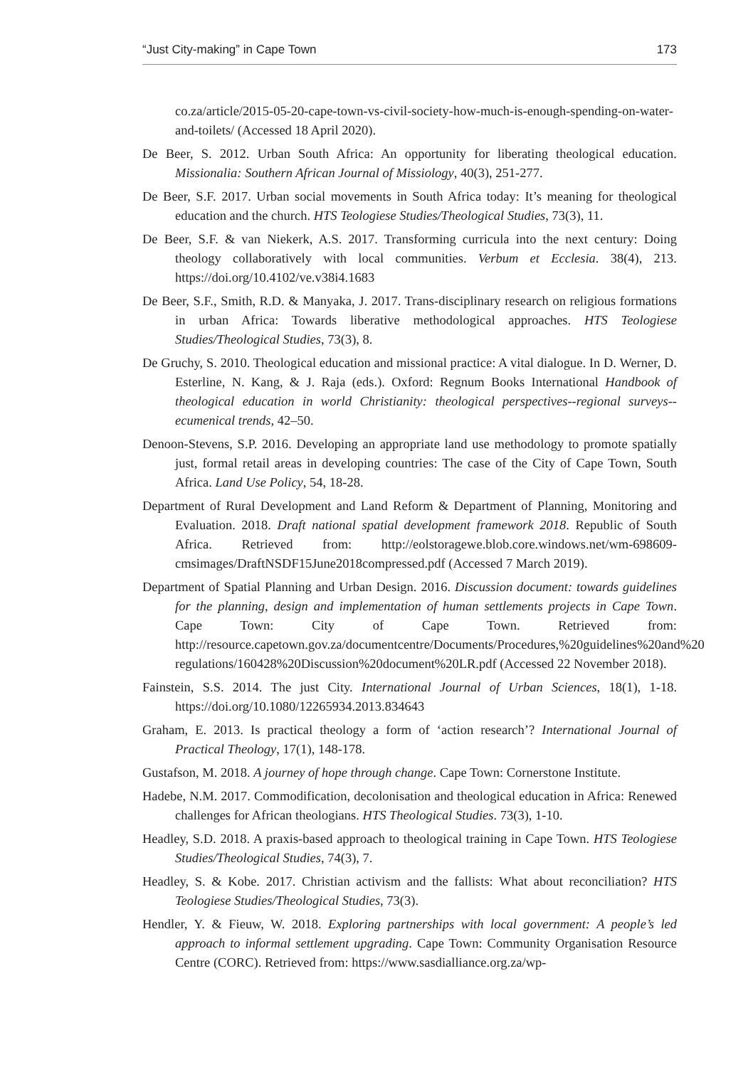“Just City-making” in Cape Town 173
co.za/article/2015-05-20-cape-town-vs-civil-society-how-much-is-enough-spending-on-water-and-toilets/ (Accessed 18 April 2020).
De Beer, S. 2012. Urban South Africa: An opportunity for liberating theological education. Missionalia: Southern African Journal of Missiology, 40(3), 251-277.
De Beer, S.F. 2017. Urban social movements in South Africa today: It’s meaning for theological education and the church. HTS Teologiese Studies/Theological Studies, 73(3), 11.
De Beer, S.F. & van Niekerk, A.S. 2017. Transforming curricula into the next century: Doing theology collaboratively with local communities. Verbum et Ecclesia. 38(4), 213. https://doi.org/10.4102/ve.v38i4.1683
De Beer, S.F., Smith, R.D. & Manyaka, J. 2017. Trans-disciplinary research on religious formations in urban Africa: Towards liberative methodological approaches. HTS Teologiese Studies/Theological Studies, 73(3), 8.
De Gruchy, S. 2010. Theological education and missional practice: A vital dialogue. In D. Werner, D. Esterline, N. Kang, & J. Raja (eds.). Oxford: Regnum Books International Handbook of theological education in world Christianity: theological perspectives--regional surveys--ecumenical trends, 42–50.
Denoon-Stevens, S.P. 2016. Developing an appropriate land use methodology to promote spatially just, formal retail areas in developing countries: The case of the City of Cape Town, South Africa. Land Use Policy, 54, 18-28.
Department of Rural Development and Land Reform & Department of Planning, Monitoring and Evaluation. 2018. Draft national spatial development framework 2018. Republic of South Africa. Retrieved from: http://eolstoragewe.blob.core.windows.net/wm-698609-cmsimages/DraftNSDF15June2018compressed.pdf (Accessed 7 March 2019).
Department of Spatial Planning and Urban Design. 2016. Discussion document: towards guidelines for the planning, design and implementation of human settlements projects in Cape Town. Cape Town: City of Cape Town. Retrieved from: http://resource.capetown.gov.za/documentcentre/Documents/Procedures,%20guidelines%20and%20 regulations/160428%20Discussion%20document%20LR.pdf (Accessed 22 November 2018).
Fainstein, S.S. 2014. The just City. International Journal of Urban Sciences, 18(1), 1-18. https://doi.org/10.1080/12265934.2013.834643
Graham, E. 2013. Is practical theology a form of ‘action research’? International Journal of Practical Theology, 17(1), 148-178.
Gustafson, M. 2018. A journey of hope through change. Cape Town: Cornerstone Institute.
Hadebe, N.M. 2017. Commodification, decolonisation and theological education in Africa: Renewed challenges for African theologians. HTS Theological Studies. 73(3), 1-10.
Headley, S.D. 2018. A praxis-based approach to theological training in Cape Town. HTS Teologiese Studies/Theological Studies, 74(3), 7.
Headley, S. & Kobe. 2017. Christian activism and the fallists: What about reconciliation? HTS Teologiese Studies/Theological Studies, 73(3).
Hendler, Y. & Fieuw, W. 2018. Exploring partnerships with local government: A people’s led approach to informal settlement upgrading. Cape Town: Community Organisation Resource Centre (CORC). Retrieved from: https://www.sasdialliance.org.za/wp-